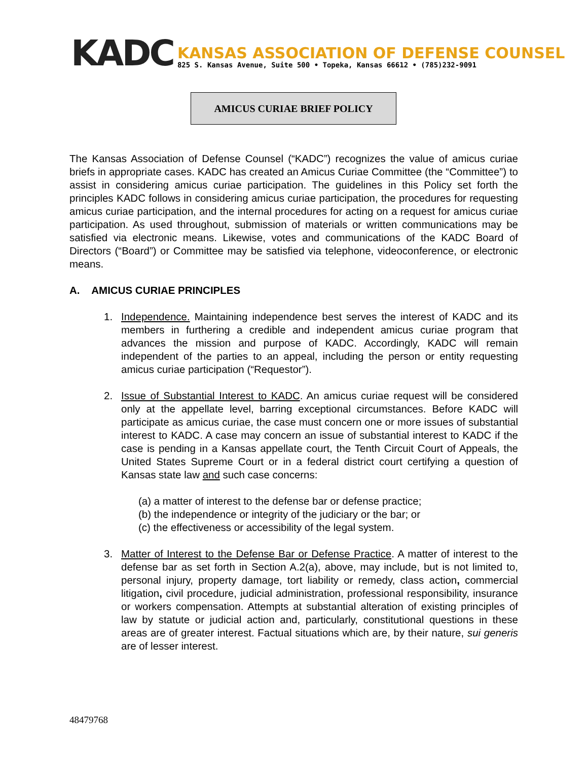KADC
KANSAS ASSOCIATION OF DEFENSE COUNSEL
825 S. Kansas Avenue, Suite 500 • Topeka, Kansas 66612 • (785)232-9091
AMICUS CURIAE BRIEF POLICY
The Kansas Association of Defense Counsel (“KADC”) recognizes the value of amicus curiae briefs in appropriate cases. KADC has created an Amicus Curiae Committee (the “Committee”) to assist in considering amicus curiae participation. The guidelines in this Policy set forth the principles KADC follows in considering amicus curiae participation, the procedures for requesting amicus curiae participation, and the internal procedures for acting on a request for amicus curiae participation. As used throughout, submission of materials or written communications may be satisfied via electronic means. Likewise, votes and communications of the KADC Board of Directors (“Board”) or Committee may be satisfied via telephone, videoconference, or electronic means.
A. AMICUS CURIAE PRINCIPLES
1. Independence. Maintaining independence best serves the interest of KADC and its members in furthering a credible and independent amicus curiae program that advances the mission and purpose of KADC. Accordingly, KADC will remain independent of the parties to an appeal, including the person or entity requesting amicus curiae participation (“Requestor”).
2. Issue of Substantial Interest to KADC. An amicus curiae request will be considered only at the appellate level, barring exceptional circumstances. Before KADC will participate as amicus curiae, the case must concern one or more issues of substantial interest to KADC. A case may concern an issue of substantial interest to KADC if the case is pending in a Kansas appellate court, the Tenth Circuit Court of Appeals, the United States Supreme Court or in a federal district court certifying a question of Kansas state law and such case concerns:
(a) a matter of interest to the defense bar or defense practice;
(b) the independence or integrity of the judiciary or the bar; or
(c) the effectiveness or accessibility of the legal system.
3. Matter of Interest to the Defense Bar or Defense Practice. A matter of interest to the defense bar as set forth in Section A.2(a), above, may include, but is not limited to, personal injury, property damage, tort liability or remedy, class action, commercial litigation, civil procedure, judicial administration, professional responsibility, insurance or workers compensation. Attempts at substantial alteration of existing principles of law by statute or judicial action and, particularly, constitutional questions in these areas are of greater interest. Factual situations which are, by their nature, sui generis are of lesser interest.
48479768